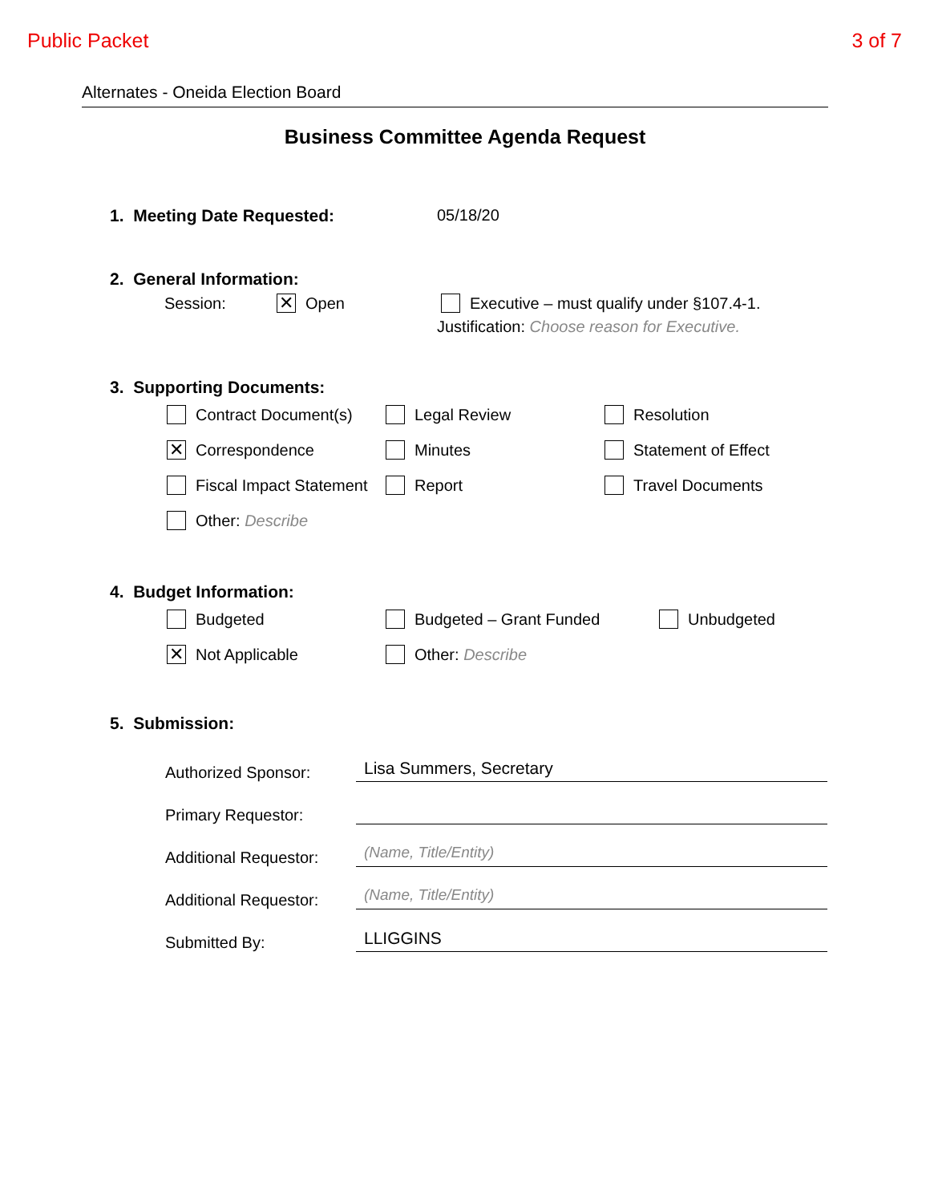Public Packet 3 of 7
Alternates - Oneida Election Board
Business Committee Agenda Request
1. Meeting Date Requested: 05/18/20
2. General Information:
Session: ✕ Open Executive – must qualify under §107.4-1.
Justification: Choose reason for Executive.
3. Supporting Documents:
Contract Document(s) Legal Review Resolution
✕ Correspondence Minutes Statement of Effect
Fiscal Impact Statement Report Travel Documents
Other: Describe
4. Budget Information:
Budgeted Budgeted – Grant Funded Unbudgeted
✕ Not Applicable Other: Describe
5. Submission:
Authorized Sponsor: Lisa Summers, Secretary
Primary Requestor:
Additional Requestor: (Name, Title/Entity)
Additional Requestor: (Name, Title/Entity)
Submitted By: LLIGGINS